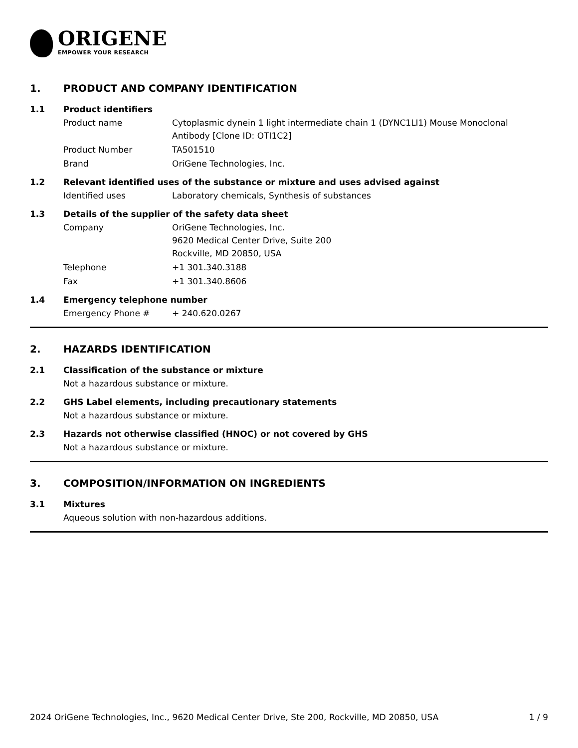ORIGENE
EMPOWER YOUR RESEARCH
1. PRODUCT AND COMPANY IDENTIFICATION
1.1 Product identifiers
Product name Cytoplasmic dynein 1 light intermediate chain 1 (DYNC1LI1) Mouse Monoclonal Antibody [Clone ID: OTI1C2]
Product Number TA501510
Brand OriGene Technologies, Inc.
1.2 Relevant identified uses of the substance or mixture and uses advised against
Identified uses Laboratory chemicals, Synthesis of substances
1.3 Details of the supplier of the safety data sheet
Company OriGene Technologies, Inc.
9620 Medical Center Drive, Suite 200
Rockville, MD 20850, USA
Telephone +1 301.340.3188
Fax +1 301.340.8606
1.4 Emergency telephone number
Emergency Phone # + 240.620.0267
2. HAZARDS IDENTIFICATION
2.1 Classification of the substance or mixture
Not a hazardous substance or mixture.
2.2 GHS Label elements, including precautionary statements
Not a hazardous substance or mixture.
2.3 Hazards not otherwise classified (HNOC) or not covered by GHS
Not a hazardous substance or mixture.
3. COMPOSITION/INFORMATION ON INGREDIENTS
3.1 Mixtures
Aqueous solution with non-hazardous additions.
2024 OriGene Technologies, Inc., 9620 Medical Center Drive, Ste 200, Rockville, MD 20850, USA 1 / 9